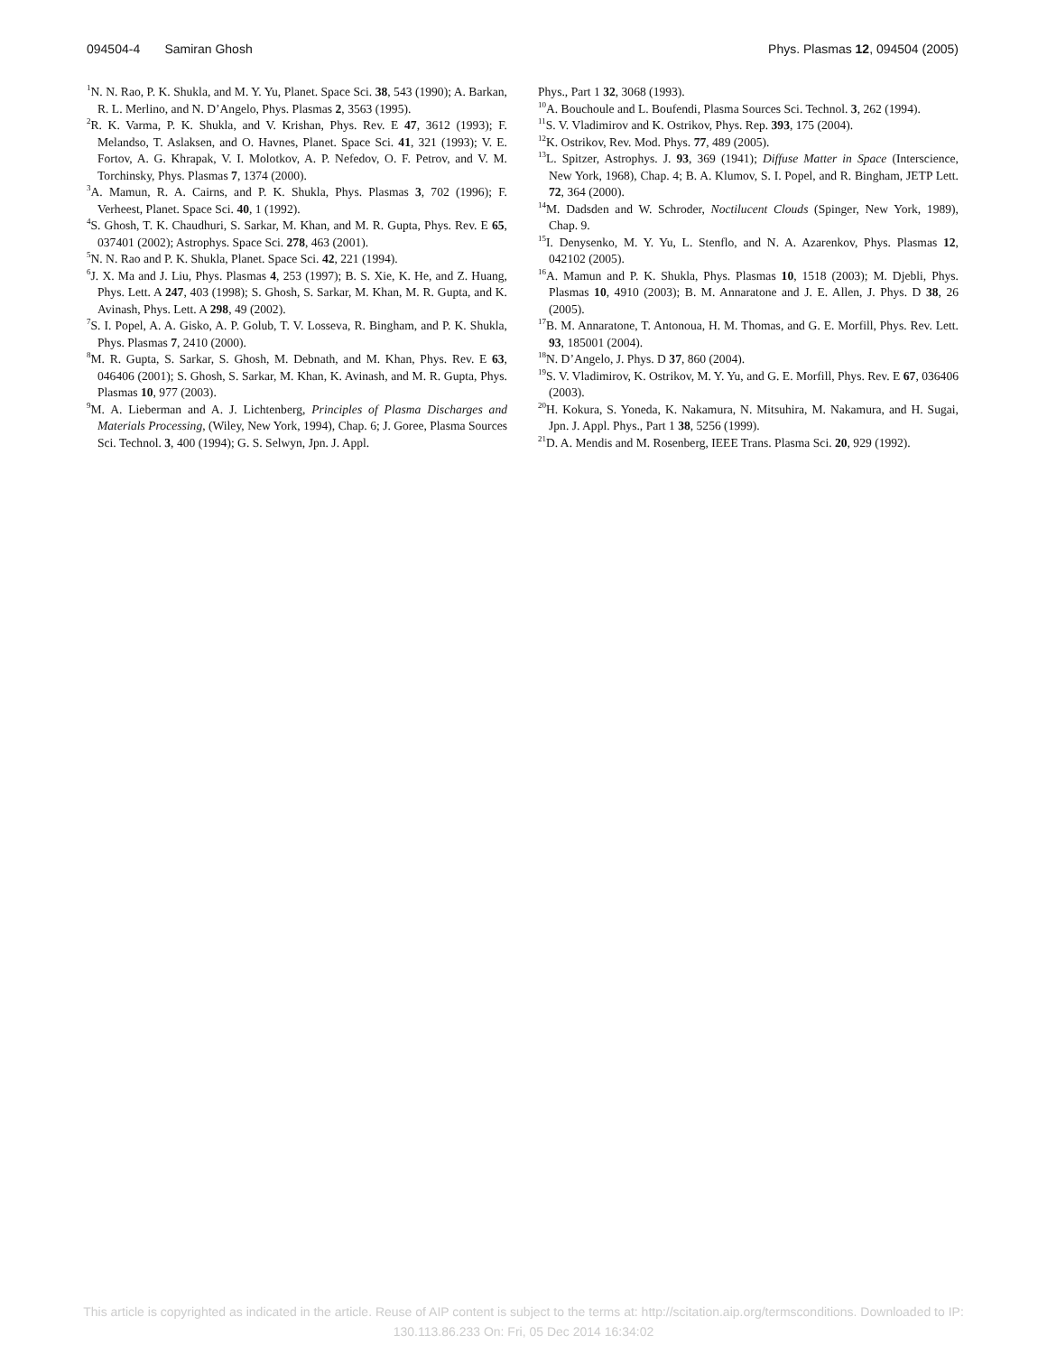094504-4 Samiran Ghosh Phys. Plasmas 12, 094504 (2005)
<sup>1</sup> N. N. Rao, P. K. Shukla, and M. Y. Yu, Planet. Space Sci. 38, 543 (1990); A. Barkan, R. L. Merlino, and N. D’Angelo, Phys. Plasmas 2, 3563 (1995).
<sup>2</sup> R. K. Varma, P. K. Shukla, and V. Krishan, Phys. Rev. E 47, 3612 (1993); F. Melandso, T. Aslaksen, and O. Havnes, Planet. Space Sci. 41, 321 (1993); V. E. Fortov, A. G. Khrapak, V. I. Molotkov, A. P. Nefedov, O. F. Petrov, and V. M. Torchinsky, Phys. Plasmas 7, 1374 (2000).
<sup>3</sup> A. Mamun, R. A. Cairns, and P. K. Shukla, Phys. Plasmas 3, 702 (1996); F. Verheest, Planet. Space Sci. 40, 1 (1992).
<sup>4</sup> S. Ghosh, T. K. Chaudhuri, S. Sarkar, M. Khan, and M. R. Gupta, Phys. Rev. E 65, 037401 (2002); Astrophys. Space Sci. 278, 463 (2001).
<sup>5</sup> N. N. Rao and P. K. Shukla, Planet. Space Sci. 42, 221 (1994).
<sup>6</sup> J. X. Ma and J. Liu, Phys. Plasmas 4, 253 (1997); B. S. Xie, K. He, and Z. Huang, Phys. Lett. A 247, 403 (1998); S. Ghosh, S. Sarkar, M. Khan, M. R. Gupta, and K. Avinash, Phys. Lett. A 298, 49 (2002).
<sup>7</sup> S. I. Popel, A. A. Gisko, A. P. Golub, T. V. Losseva, R. Bingham, and P. K. Shukla, Phys. Plasmas 7, 2410 (2000).
<sup>8</sup> M. R. Gupta, S. Sarkar, S. Ghosh, M. Debnath, and M. Khan, Phys. Rev. E 63, 046406 (2001); S. Ghosh, S. Sarkar, M. Khan, K. Avinash, and M. R. Gupta, Phys. Plasmas 10, 977 (2003).
<sup>9</sup> M. A. Lieberman and A. J. Lichtenberg, Principles of Plasma Discharges and Materials Processing, (Wiley, New York, 1994), Chap. 6; J. Goree, Plasma Sources Sci. Technol. 3, 400 (1994); G. S. Selwyn, Jpn. J. Appl.
Phys., Part 1 32, 3068 (1993).
<sup>10</sup> A. Bouchoule and L. Boufendi, Plasma Sources Sci. Technol. 3, 262 (1994).
<sup>11</sup> S. V. Vladimirov and K. Ostrikov, Phys. Rep. 393, 175 (2004).
<sup>12</sup> K. Ostrikov, Rev. Mod. Phys. 77, 489 (2005).
<sup>13</sup> L. Spitzer, Astrophys. J. 93, 369 (1941); Diffuse Matter in Space (Interscience, New York, 1968), Chap. 4; B. A. Klumov, S. I. Popel, and R. Bingham, JETP Lett. 72, 364 (2000).
<sup>14</sup> M. Dadsden and W. Schroder, Noctilucent Clouds (Spinger, New York, 1989), Chap. 9.
<sup>15</sup> I. Denysenko, M. Y. Yu, L. Stenflo, and N. A. Azarenkov, Phys. Plasmas 12, 042102 (2005).
<sup>16</sup> A. Mamun and P. K. Shukla, Phys. Plasmas 10, 1518 (2003); M. Djebli, Phys. Plasmas 10, 4910 (2003); B. M. Annaratone and J. E. Allen, J. Phys. D 38, 26 (2005).
<sup>17</sup>B. M. Annaratone, T. Antonoua, H. M. Thomas, and G. E. Morfill, Phys. Rev. Lett. 93, 185001 (2004).
<sup>18</sup>N. D’Angelo, J. Phys. D 37, 860 (2004).
<sup>19</sup>S. V. Vladimirov, K. Ostrikov, M. Y. Yu, and G. E. Morfill, Phys. Rev. E 67, 036406 (2003).
<sup>20</sup>H. Kokura, S. Yoneda, K. Nakamura, N. Mitsuhira, M. Nakamura, and H. Sugai, Jpn. J. Appl. Phys., Part 1 38, 5256 (1999).
<sup>21</sup> D. A. Mendis and M. Rosenberg, IEEE Trans. Plasma Sci. 20, 929 (1992).
This article is copyrighted as indicated in the article. Reuse of AIP content is subject to the terms at: http://scitation.aip.org/termsconditions. Downloaded to IP:
130.113.86.233 On: Fri, 05 Dec 2014 16:34:02